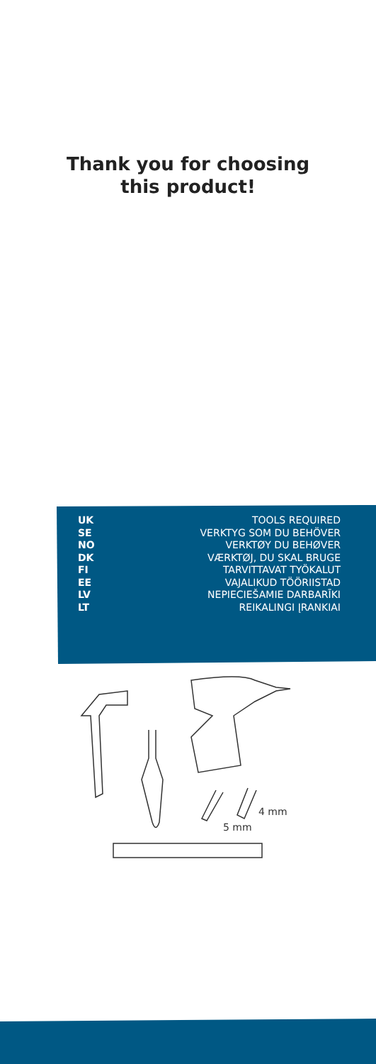Thank you for choosing
this product!
UK TOOLS REQUIRED
SE VERKTYG SOM DU BEHÖVER
NO VERKTØY DU BEHØVER
DK VÆRKTØJ, DU SKAL BRUGE
FI TARVITTAVAT TYÖKALUT
EE VAJALIKUD TÖÖRIISTAD
LV NEPIECIEŠAMIE DARBARĪKI
LT REIKALINGI ĮRANKIAI
4 mm
5 mm